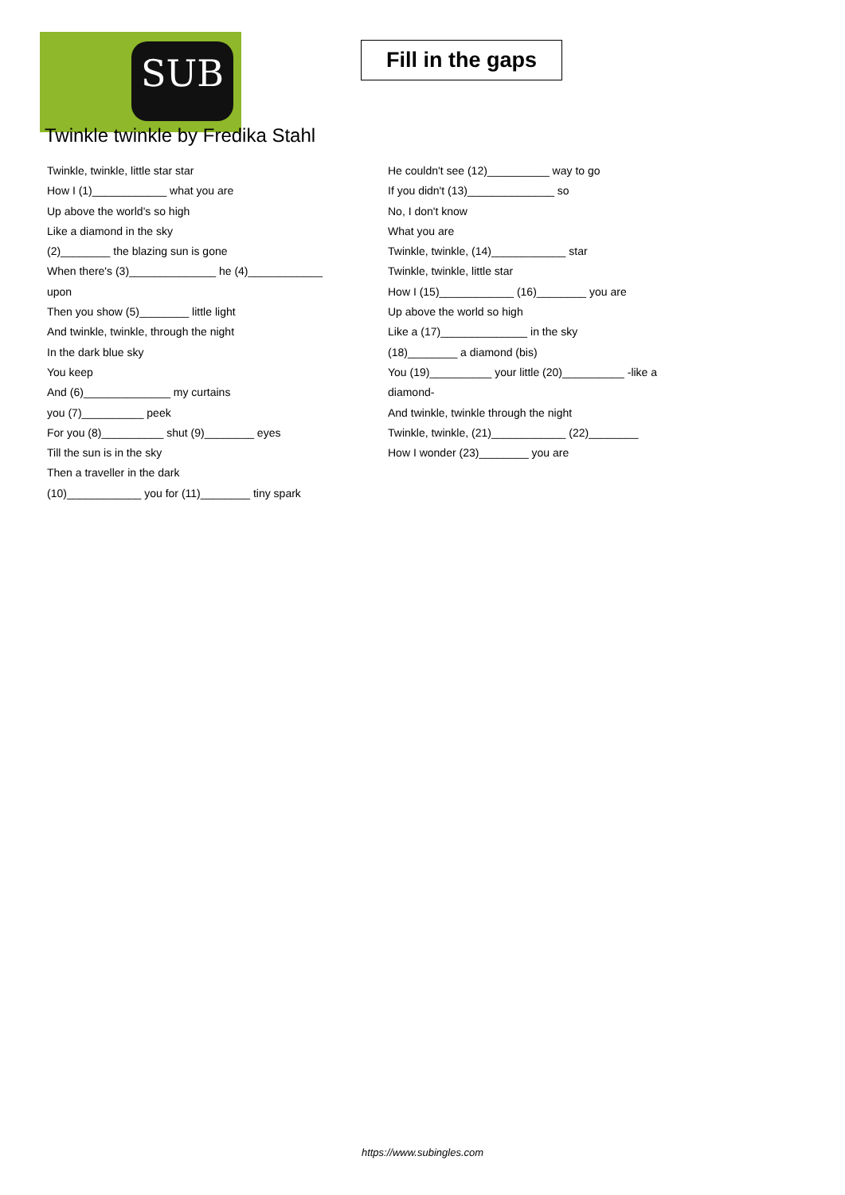SUB
Fill in the gaps
Twinkle twinkle by Fredika Stahl
Twinkle, twinkle, little star star
How I (1)____________ what you are
Up above the world's so high
Like a diamond in the sky
(2)________ the blazing sun is gone
When there's (3)______________ he (4)____________
upon
Then you show (5)________ little light
And twinkle, twinkle, through the night
In the dark blue sky
You keep
And (6)______________ my curtains
you (7)__________ peek
For you (8)__________ shut (9)________ eyes
Till the sun is in the sky
Then a traveller in the dark
(10)____________ you for (11)________ tiny spark
He couldn't see (12)__________ way to go
If you didn't (13)______________ so
No, I don't know
What you are
Twinkle, twinkle, (14)____________ star
Twinkle, twinkle, little star
How I (15)____________ (16)________ you are
Up above the world so high
Like a (17)______________ in the sky
(18)________ a diamond (bis)
You (19)__________ your little (20)__________ -like a
diamond-
And twinkle, twinkle through the night
Twinkle, twinkle, (21)____________ (22)________
How I wonder (23)________ you are
https://www.subingles.com